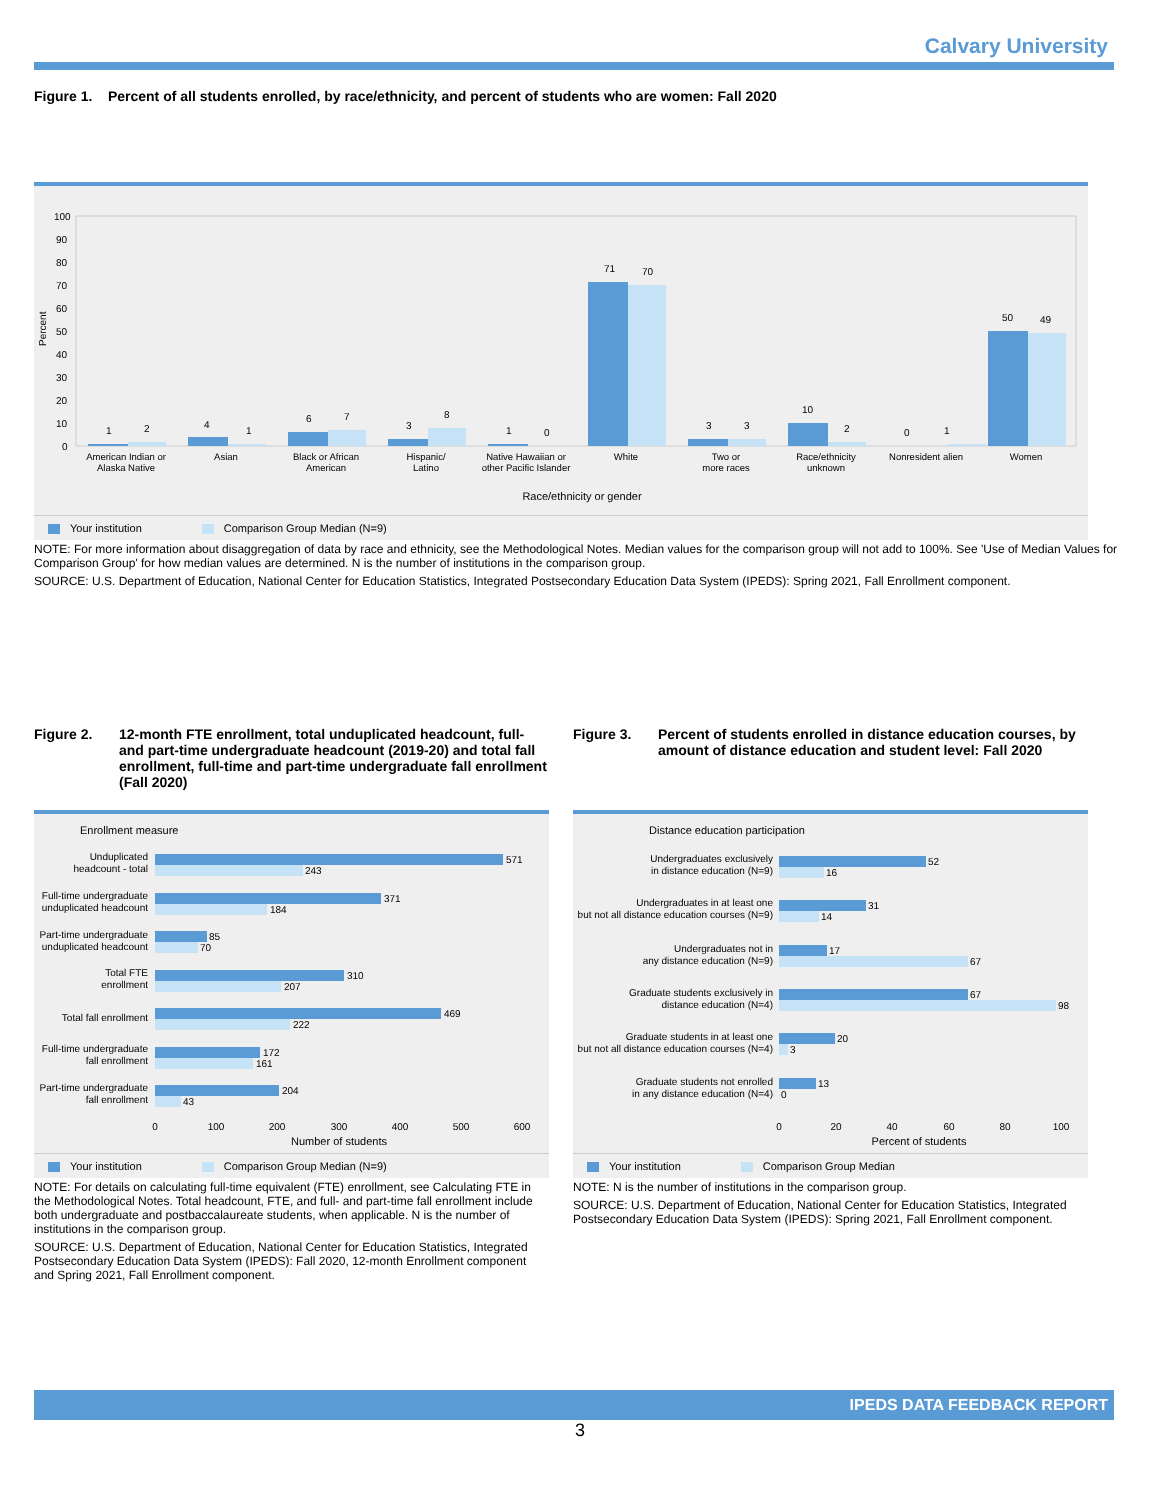Calvary University
Figure 1. Percent of all students enrolled, by race/ethnicity, and percent of students who are women: Fall 2020
Percent
100
90
80
70
60
50
40
30
20
10
0
1
2
4
1
6
7
3
8
1
0
71
70
3
3
10
2
0
1
50
49
American Indian or
Alaska Native
Asian
Black or African
American
Hispanic/
Latino
Native Hawaiian or
other Pacific Islander
White
Two or
more races
Race/ethnicity
unknown
Nonresident alien
Women
Race/ethnicity or gender
Your institution Comparison Group Median (N=9)
NOTE: For more information about disaggregation of data by race and ethnicity, see the Methodological Notes. Median values for the comparison group will not add to 100%. See 'Use of Median Values for Comparison Group' for how median values are determined. N is the number of institutions in the comparison group.
SOURCE: U.S. Department of Education, National Center for Education Statistics, Integrated Postsecondary Education Data System (IPEDS): Spring 2021, Fall Enrollment component.
Figure 2. 12-month FTE enrollment, total unduplicated headcount, full- and part-time undergraduate headcount (2019-20) and total fall enrollment, full-time and part-time undergraduate fall enrollment (Fall 2020)
Enrollment measure
Unduplicated
headcount - total
Full-time undergraduate
unduplicated headcount
Part-time undergraduate
unduplicated headcount
Total FTE
enrollment
Total fall enrollment
Full-time undergraduate
fall enrollment
Part-time undergraduate
fall enrollment
571
243
371
184
85
70
310
207
469
222
172
161
204
43
0
100
200
300
400
500
600
Number of students
Your institution Comparison Group Median (N=9)
NOTE: For details on calculating full-time equivalent (FTE) enrollment, see Calculating FTE in the Methodological Notes. Total headcount, FTE, and full- and part-time fall enrollment include both undergraduate and postbaccalaureate students, when applicable. N is the number of institutions in the comparison group.
SOURCE: U.S. Department of Education, National Center for Education Statistics, Integrated Postsecondary Education Data System (IPEDS): Fall 2020, 12-month Enrollment component and Spring 2021, Fall Enrollment component.
Figure 3. Percent of students enrolled in distance education courses, by amount of distance education and student level: Fall 2020
Distance education participation
Undergraduates exclusively
in distance education (N=9)
Undergraduates in at least one
but not all distance education courses (N=9)
Undergraduates not in
any distance education (N=9)
Graduate students exclusively in
distance education (N=4)
Graduate students in at least one
but not all distance education courses (N=4)
Graduate students not enrolled
in any distance education (N=4)
52
16
31
14
17
67
67
98
20
3
13
0
0
20
40
60
80
100
Percent of students
Your institution Comparison Group Median
NOTE: N is the number of institutions in the comparison group.
SOURCE: U.S. Department of Education, National Center for Education Statistics, Integrated Postsecondary Education Data System (IPEDS): Spring 2021, Fall Enrollment component.
IPEDS DATA FEEDBACK REPORT
3